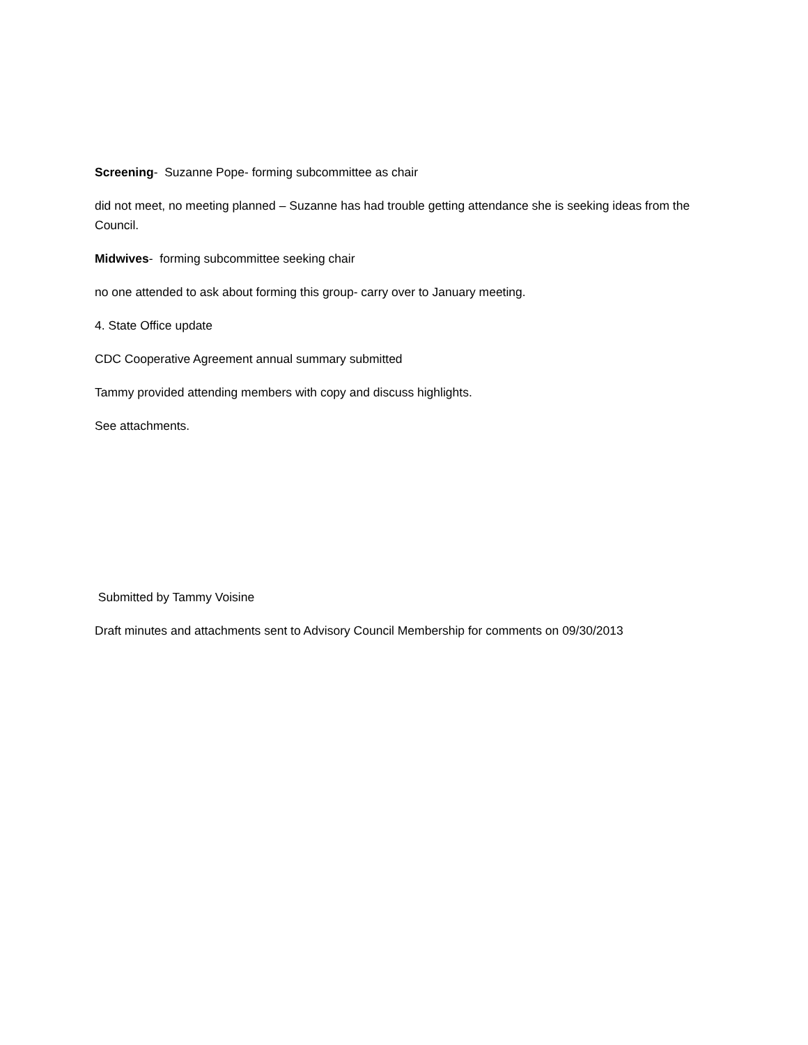Screening- Suzanne Pope- forming subcommittee as chair
did not meet, no meeting planned – Suzanne has had trouble getting attendance she is seeking ideas from the Council.
Midwives- forming subcommittee seeking chair
no one attended to ask about forming this group- carry over to January meeting.
4. State Office update
CDC Cooperative Agreement annual summary submitted
Tammy provided attending members with copy and discuss highlights.
See attachments.
Submitted by Tammy Voisine
Draft minutes and attachments sent to Advisory Council Membership for comments on 09/30/2013